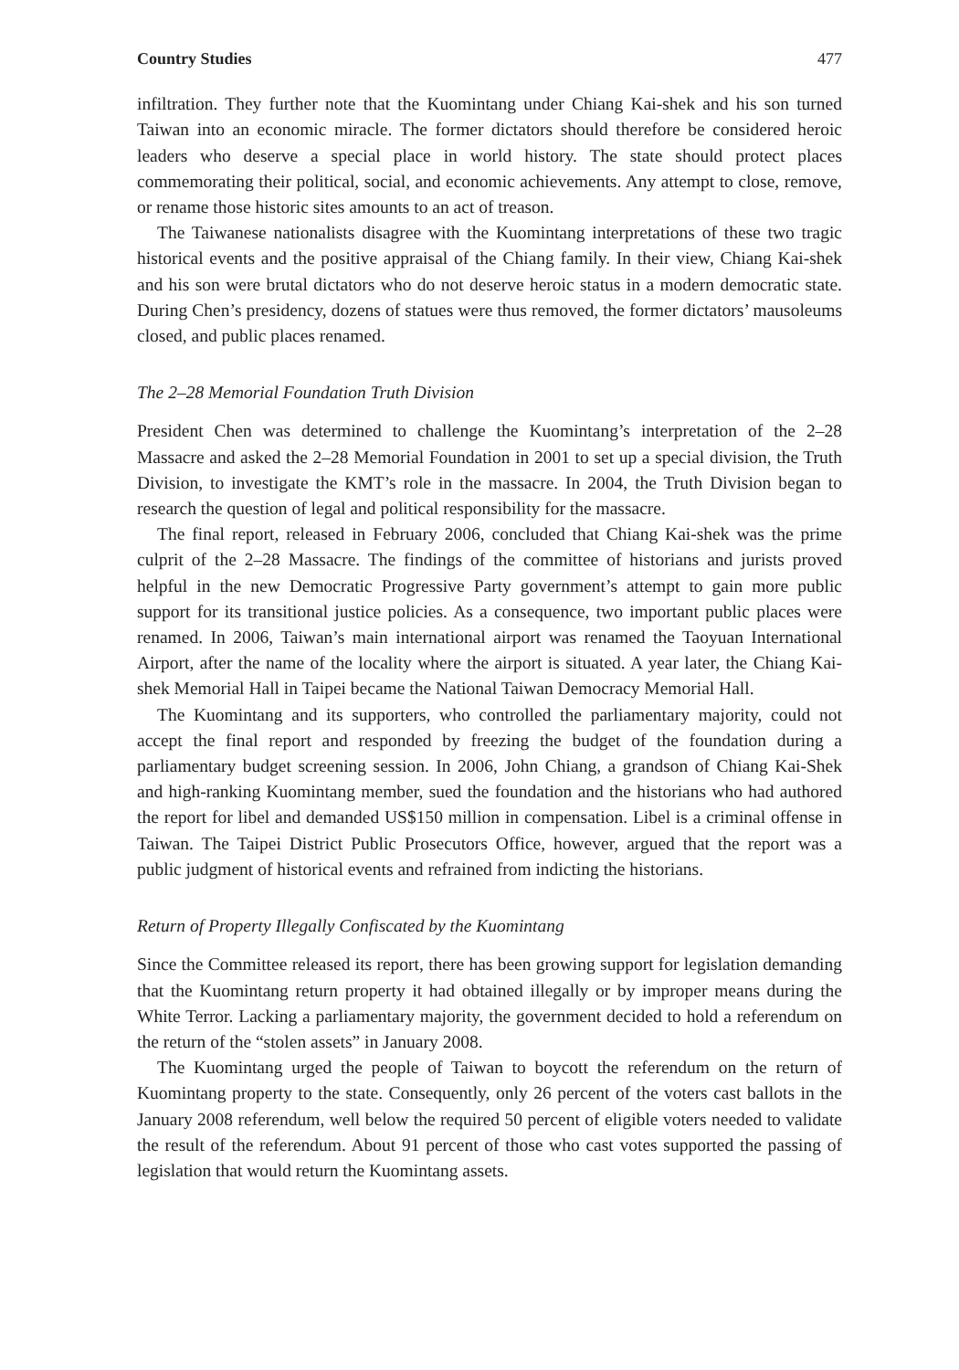Country Studies 477
infiltration. They further note that the Kuomintang under Chiang Kai-shek and his son turned Taiwan into an economic miracle. The former dictators should therefore be considered heroic leaders who deserve a special place in world history. The state should protect places commemorating their political, social, and economic achievements. Any attempt to close, remove, or rename those historic sites amounts to an act of treason.
The Taiwanese nationalists disagree with the Kuomintang interpretations of these two tragic historical events and the positive appraisal of the Chiang family. In their view, Chiang Kai-shek and his son were brutal dictators who do not deserve heroic status in a modern democratic state. During Chen’s presidency, dozens of statues were thus removed, the former dictators’ mausoleums closed, and public places renamed.
The 2–28 Memorial Foundation Truth Division
President Chen was determined to challenge the Kuomintang’s interpretation of the 2–28 Massacre and asked the 2–28 Memorial Foundation in 2001 to set up a special division, the Truth Division, to investigate the KMT’s role in the massacre. In 2004, the Truth Division began to research the question of legal and political responsibility for the massacre.
The final report, released in February 2006, concluded that Chiang Kai-shek was the prime culprit of the 2–28 Massacre. The findings of the committee of historians and jurists proved helpful in the new Democratic Progressive Party government’s attempt to gain more public support for its transitional justice policies. As a consequence, two important public places were renamed. In 2006, Taiwan’s main international airport was renamed the Taoyuan International Airport, after the name of the locality where the airport is situated. A year later, the Chiang Kai-shek Memorial Hall in Taipei became the National Taiwan Democracy Memorial Hall.
The Kuomintang and its supporters, who controlled the parliamentary majority, could not accept the final report and responded by freezing the budget of the foundation during a parliamentary budget screening session. In 2006, John Chiang, a grandson of Chiang Kai-Shek and high-ranking Kuomintang member, sued the foundation and the historians who had authored the report for libel and demanded US$150 million in compensation. Libel is a criminal offense in Taiwan. The Taipei District Public Prosecutors Office, however, argued that the report was a public judgment of historical events and refrained from indicting the historians.
Return of Property Illegally Confiscated by the Kuomintang
Since the Committee released its report, there has been growing support for legislation demanding that the Kuomintang return property it had obtained illegally or by improper means during the White Terror. Lacking a parliamentary majority, the government decided to hold a referendum on the return of the “stolen assets” in January 2008.
The Kuomintang urged the people of Taiwan to boycott the referendum on the return of Kuomintang property to the state. Consequently, only 26 percent of the voters cast ballots in the January 2008 referendum, well below the required 50 percent of eligible voters needed to validate the result of the referendum. About 91 percent of those who cast votes supported the passing of legislation that would return the Kuomintang assets.